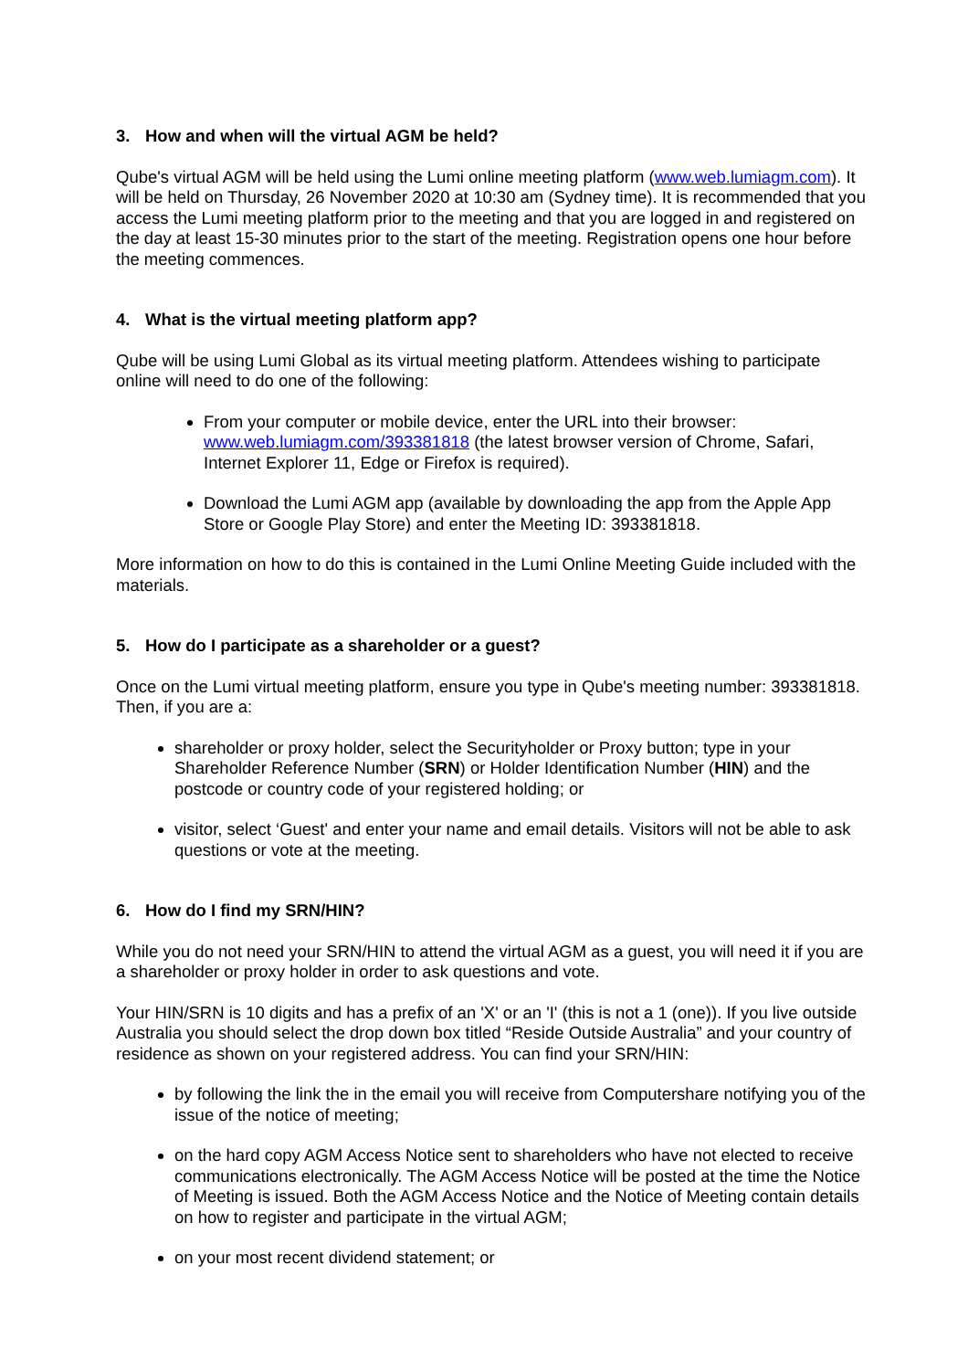3. How and when will the virtual AGM be held?
Qube's virtual AGM will be held using the Lumi online meeting platform (www.web.lumiagm.com). It will be held on Thursday, 26 November 2020 at 10:30 am (Sydney time). It is recommended that you access the Lumi meeting platform prior to the meeting and that you are logged in and registered on the day at least 15-30 minutes prior to the start of the meeting. Registration opens one hour before the meeting commences.
4. What is the virtual meeting platform app?
Qube will be using Lumi Global as its virtual meeting platform. Attendees wishing to participate online will need to do one of the following:
From your computer or mobile device, enter the URL into their browser: www.web.lumiagm.com/393381818 (the latest browser version of Chrome, Safari, Internet Explorer 11, Edge or Firefox is required).
Download the Lumi AGM app (available by downloading the app from the Apple App Store or Google Play Store) and enter the Meeting ID: 393381818.
More information on how to do this is contained in the Lumi Online Meeting Guide included with the materials.
5. How do I participate as a shareholder or a guest?
Once on the Lumi virtual meeting platform, ensure you type in Qube's meeting number: 393381818. Then, if you are a:
shareholder or proxy holder, select the Securityholder or Proxy button; type in your Shareholder Reference Number (SRN) or Holder Identification Number (HIN) and the postcode or country code of your registered holding; or
visitor, select ‘Guest' and enter your name and email details. Visitors will not be able to ask questions or vote at the meeting.
6. How do I find my SRN/HIN?
While you do not need your SRN/HIN to attend the virtual AGM as a guest, you will need it if you are a shareholder or proxy holder in order to ask questions and vote.
Your HIN/SRN is 10 digits and has a prefix of an 'X' or an 'I' (this is not a 1 (one)). If you live outside Australia you should select the drop down box titled “Reside Outside Australia” and your country of residence as shown on your registered address. You can find your SRN/HIN:
by following the link the in the email you will receive from Computershare notifying you of the issue of the notice of meeting;
on the hard copy AGM Access Notice sent to shareholders who have not elected to receive communications electronically. The AGM Access Notice will be posted at the time the Notice of Meeting is issued. Both the AGM Access Notice and the Notice of Meeting contain details on how to register and participate in the virtual AGM;
on your most recent dividend statement; or